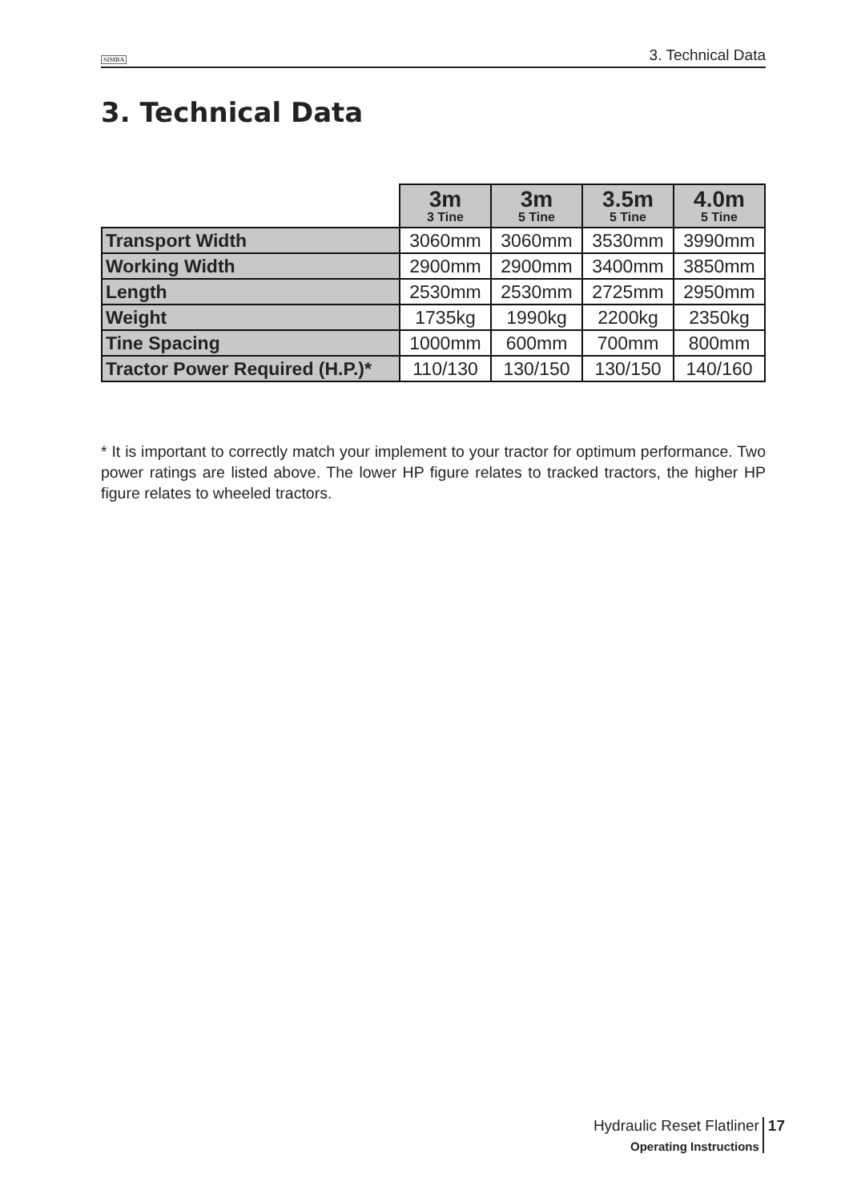SIMBA 3. Technical Data
3. Technical Data
| | 3m 3 Tine | 3m 5 Tine | 3.5m 5 Tine | 4.0m 5 Tine |
| --- | --- | --- | --- | --- |
| Transport Width | 3060mm | 3060mm | 3530mm | 3990mm |
| Working Width | 2900mm | 2900mm | 3400mm | 3850mm |
| Length | 2530mm | 2530mm | 2725mm | 2950mm |
| Weight | 1735kg | 1990kg | 2200kg | 2350kg |
| Tine Spacing | 1000mm | 600mm | 700mm | 800mm |
| Tractor Power Required (H.P.)* | 110/130 | 130/150 | 130/150 | 140/160 |
* It is important to correctly match your implement to your tractor for optimum performance. Two power ratings are listed above. The lower HP figure relates to tracked tractors, the higher HP figure relates to wheeled tractors.
Hydraulic Reset Flatliner
Operating Instructions
17